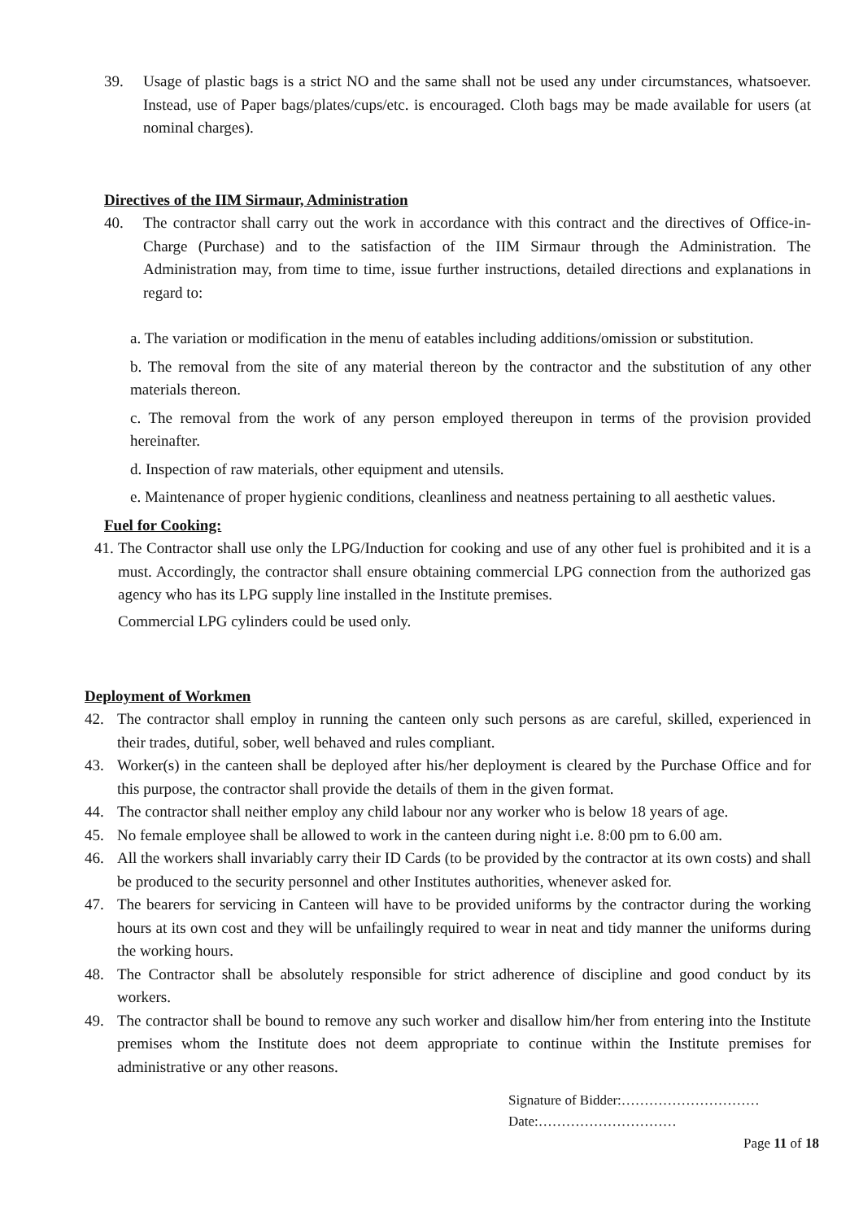39. Usage of plastic bags is a strict NO and the same shall not be used any under circumstances, whatsoever. Instead, use of Paper bags/plates/cups/etc. is encouraged. Cloth bags may be made available for users (at nominal charges).
Directives of the IIM Sirmaur, Administration
40. The contractor shall carry out the work in accordance with this contract and the directives of Office-in-Charge (Purchase) and to the satisfaction of the IIM Sirmaur through the Administration. The Administration may, from time to time, issue further instructions, detailed directions and explanations in regard to:
a. The variation or modification in the menu of eatables including additions/omission or substitution.
b. The removal from the site of any material thereon by the contractor and the substitution of any other materials thereon.
c. The removal from the work of any person employed thereupon in terms of the provision provided hereinafter.
d. Inspection of raw materials, other equipment and utensils.
e. Maintenance of proper hygienic conditions, cleanliness and neatness pertaining to all aesthetic values.
Fuel for Cooking:
41. The Contractor shall use only the LPG/Induction for cooking and use of any other fuel is prohibited and it is a must. Accordingly, the contractor shall ensure obtaining commercial LPG connection from the authorized gas agency who has its LPG supply line installed in the Institute premises.
Commercial LPG cylinders could be used only.
Deployment of Workmen
42. The contractor shall employ in running the canteen only such persons as are careful, skilled, experienced in their trades, dutiful, sober, well behaved and rules compliant.
43. Worker(s) in the canteen shall be deployed after his/her deployment is cleared by the Purchase Office and for this purpose, the contractor shall provide the details of them in the given format.
44. The contractor shall neither employ any child labour nor any worker who is below 18 years of age.
45. No female employee shall be allowed to work in the canteen during night i.e. 8:00 pm to 6.00 am.
46. All the workers shall invariably carry their ID Cards (to be provided by the contractor at its own costs) and shall be produced to the security personnel and other Institutes authorities, whenever asked for.
47. The bearers for servicing in Canteen will have to be provided uniforms by the contractor during the working hours at its own cost and they will be unfailingly required to wear in neat and tidy manner the uniforms during the working hours.
48. The Contractor shall be absolutely responsible for strict adherence of discipline and good conduct by its workers.
49. The contractor shall be bound to remove any such worker and disallow him/her from entering into the Institute premises whom the Institute does not deem appropriate to continue within the Institute premises for administrative or any other reasons.
Signature of Bidder:…………………………
Date:…………………………
Page 11 of 18